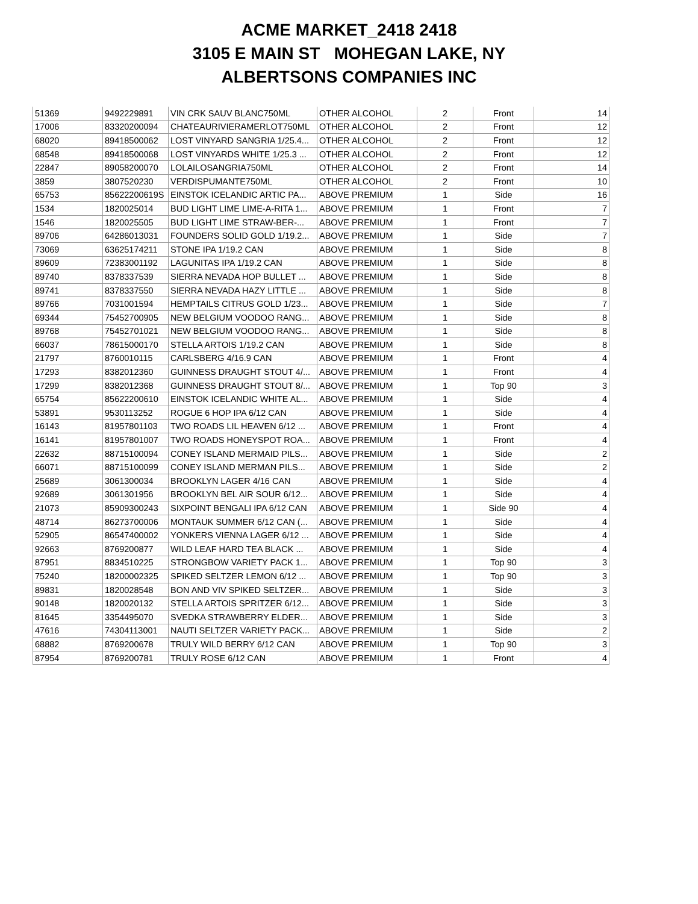ACME MARKET_2418 2418
3105 E MAIN ST MOHEGAN LAKE, NY
ALBERTSONS COMPANIES INC
| 51369 | 9492229891 | VIN CRK SAUV BLANC750ML | OTHER ALCOHOL | 2 | Front | 14 |
| 17006 | 83320200094 | CHATEAURIVIERAMERLOT750ML | OTHER ALCOHOL | 2 | Front | 12 |
| 68020 | 89418500062 | LOST VINYARD SANGRIA 1/25.4... | OTHER ALCOHOL | 2 | Front | 12 |
| 68548 | 89418500068 | LOST VINYARDS WHITE 1/25.3 ... | OTHER ALCOHOL | 2 | Front | 12 |
| 22847 | 89058200070 | LOLAILOSANGRIA750ML | OTHER ALCOHOL | 2 | Front | 14 |
| 3859 | 3807520230 | VERDISPUMANTE750ML | OTHER ALCOHOL | 2 | Front | 10 |
| 65753 | 85622200619S | EINSTOK ICELANDIC ARTIC PA... | ABOVE PREMIUM | 1 | Side | 16 |
| 1534 | 1820025014 | BUD LIGHT LIME LIME-A-RITA 1... | ABOVE PREMIUM | 1 | Front | 7 |
| 1546 | 1820025505 | BUD LIGHT LIME STRAW-BER-... | ABOVE PREMIUM | 1 | Front | 7 |
| 89706 | 64286013031 | FOUNDERS SOLID GOLD 1/19.2... | ABOVE PREMIUM | 1 | Side | 7 |
| 73069 | 63625174211 | STONE IPA 1/19.2 CAN | ABOVE PREMIUM | 1 | Side | 8 |
| 89609 | 72383001192 | LAGUNITAS IPA 1/19.2 CAN | ABOVE PREMIUM | 1 | Side | 8 |
| 89740 | 8378337539 | SIERRA NEVADA HOP BULLET ... | ABOVE PREMIUM | 1 | Side | 8 |
| 89741 | 8378337550 | SIERRA NEVADA HAZY LITTLE ... | ABOVE PREMIUM | 1 | Side | 8 |
| 89766 | 7031001594 | HEMPTAILS CITRUS GOLD 1/23... | ABOVE PREMIUM | 1 | Side | 7 |
| 69344 | 75452700905 | NEW BELGIUM VOODOO RANG... | ABOVE PREMIUM | 1 | Side | 8 |
| 89768 | 75452701021 | NEW BELGIUM VOODOO RANG... | ABOVE PREMIUM | 1 | Side | 8 |
| 66037 | 78615000170 | STELLA ARTOIS 1/19.2 CAN | ABOVE PREMIUM | 1 | Side | 8 |
| 21797 | 8760010115 | CARLSBERG 4/16.9 CAN | ABOVE PREMIUM | 1 | Front | 4 |
| 17293 | 8382012360 | GUINNESS DRAUGHT STOUT 4/... | ABOVE PREMIUM | 1 | Front | 4 |
| 17299 | 8382012368 | GUINNESS DRAUGHT STOUT 8/... | ABOVE PREMIUM | 1 | Top 90 | 3 |
| 65754 | 85622200610 | EINSTOK ICELANDIC WHITE AL... | ABOVE PREMIUM | 1 | Side | 4 |
| 53891 | 9530113252 | ROGUE 6 HOP IPA 6/12 CAN | ABOVE PREMIUM | 1 | Side | 4 |
| 16143 | 81957801103 | TWO ROADS LIL HEAVEN 6/12 ... | ABOVE PREMIUM | 1 | Front | 4 |
| 16141 | 81957801007 | TWO ROADS HONEYSPOT ROA... | ABOVE PREMIUM | 1 | Front | 4 |
| 22632 | 88715100094 | CONEY ISLAND MERMAID PILS... | ABOVE PREMIUM | 1 | Side | 2 |
| 66071 | 88715100099 | CONEY ISLAND MERMAN PILS... | ABOVE PREMIUM | 1 | Side | 2 |
| 25689 | 3061300034 | BROOKLYN LAGER 4/16 CAN | ABOVE PREMIUM | 1 | Side | 4 |
| 92689 | 3061301956 | BROOKLYN BEL AIR SOUR 6/12... | ABOVE PREMIUM | 1 | Side | 4 |
| 21073 | 85909300243 | SIXPOINT BENGALI IPA 6/12 CAN | ABOVE PREMIUM | 1 | Side 90 | 4 |
| 48714 | 86273700006 | MONTAUK SUMMER 6/12 CAN (... | ABOVE PREMIUM | 1 | Side | 4 |
| 52905 | 86547400002 | YONKERS VIENNA LAGER 6/12 ... | ABOVE PREMIUM | 1 | Side | 4 |
| 92663 | 8769200877 | WILD LEAF HARD TEA BLACK ... | ABOVE PREMIUM | 1 | Side | 4 |
| 87951 | 8834510225 | STRONGBOW VARIETY PACK 1... | ABOVE PREMIUM | 1 | Top 90 | 3 |
| 75240 | 18200002325 | SPIKED SELTZER LEMON 6/12 ... | ABOVE PREMIUM | 1 | Top 90 | 3 |
| 89831 | 1820028548 | BON AND VIV SPIKED SELTZER... | ABOVE PREMIUM | 1 | Side | 3 |
| 90148 | 1820020132 | STELLA ARTOIS SPRITZER 6/12... | ABOVE PREMIUM | 1 | Side | 3 |
| 81645 | 3354495070 | SVEDKA STRAWBERRY ELDER... | ABOVE PREMIUM | 1 | Side | 3 |
| 47616 | 74304113001 | NAUTI SELTZER VARIETY PACK... | ABOVE PREMIUM | 1 | Side | 2 |
| 68882 | 8769200678 | TRULY WILD BERRY 6/12 CAN | ABOVE PREMIUM | 1 | Top 90 | 3 |
| 87954 | 8769200781 | TRULY ROSE 6/12 CAN | ABOVE PREMIUM | 1 | Front | 4 |